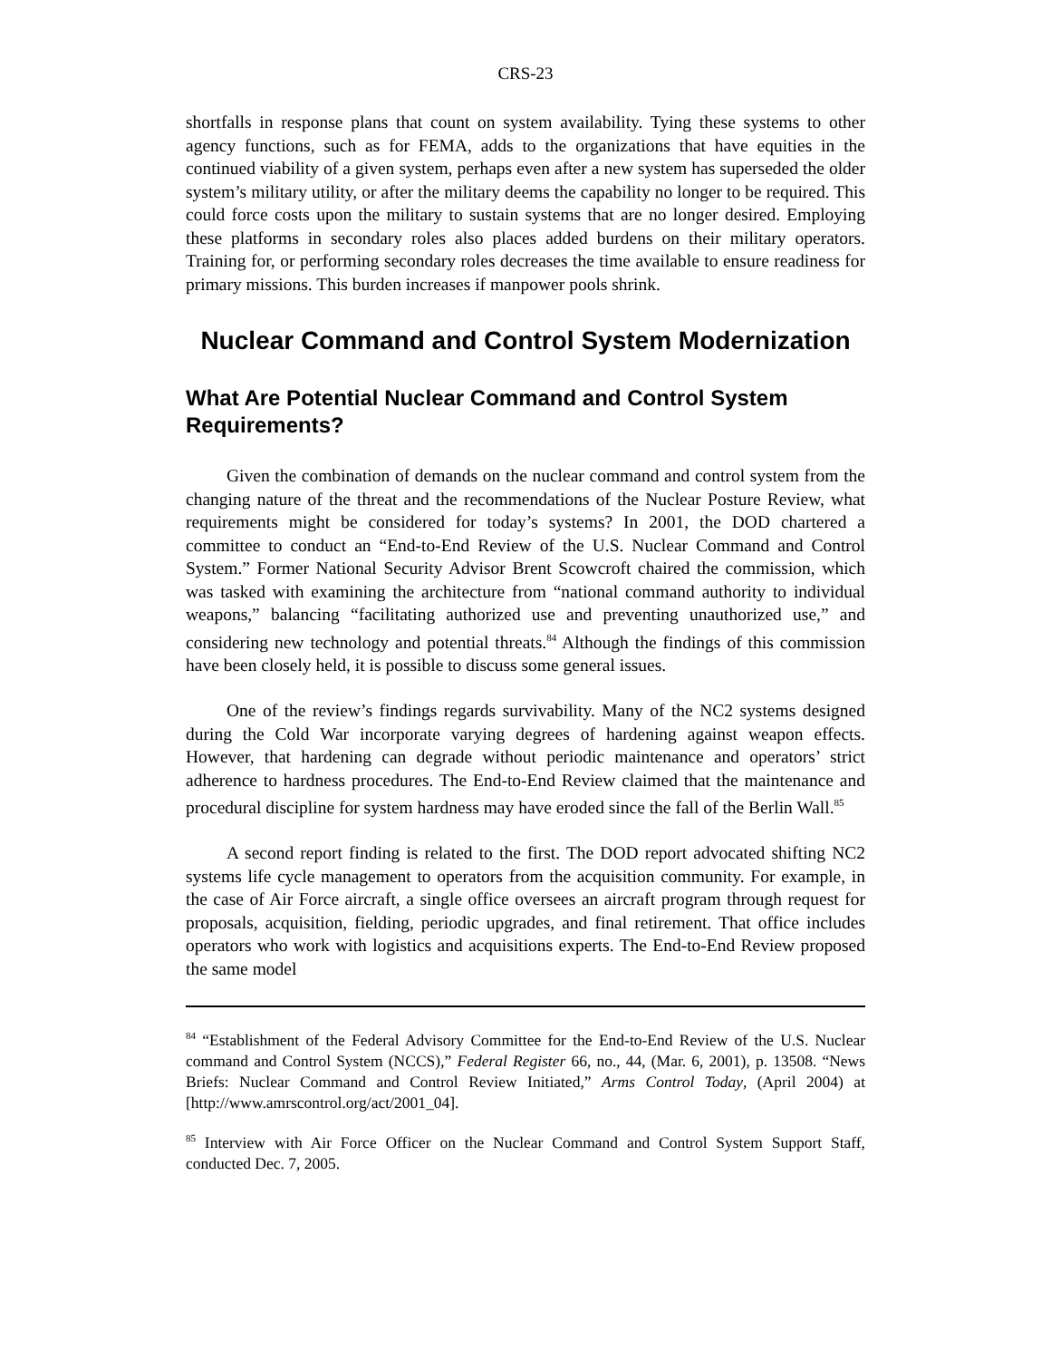CRS-23
shortfalls in response plans that count on system availability. Tying these systems to other agency functions, such as for FEMA, adds to the organizations that have equities in the continued viability of a given system, perhaps even after a new system has superseded the older system’s military utility, or after the military deems the capability no longer to be required. This could force costs upon the military to sustain systems that are no longer desired. Employing these platforms in secondary roles also places added burdens on their military operators. Training for, or performing secondary roles decreases the time available to ensure readiness for primary missions. This burden increases if manpower pools shrink.
Nuclear Command and Control System Modernization
What Are Potential Nuclear Command and Control System Requirements?
Given the combination of demands on the nuclear command and control system from the changing nature of the threat and the recommendations of the Nuclear Posture Review, what requirements might be considered for today’s systems? In 2001, the DOD chartered a committee to conduct an “End-to-End Review of the U.S. Nuclear Command and Control System.” Former National Security Advisor Brent Scowcroft chaired the commission, which was tasked with examining the architecture from “national command authority to individual weapons,” balancing “facilitating authorized use and preventing unauthorized use,” and considering new technology and potential threats.<sup>84</sup> Although the findings of this commission have been closely held, it is possible to discuss some general issues.
One of the review’s findings regards survivability. Many of the NC2 systems designed during the Cold War incorporate varying degrees of hardening against weapon effects. However, that hardening can degrade without periodic maintenance and operators’ strict adherence to hardness procedures. The End-to-End Review claimed that the maintenance and procedural discipline for system hardness may have eroded since the fall of the Berlin Wall.<sup>85</sup>
A second report finding is related to the first. The DOD report advocated shifting NC2 systems life cycle management to operators from the acquisition community. For example, in the case of Air Force aircraft, a single office oversees an aircraft program through request for proposals, acquisition, fielding, periodic upgrades, and final retirement. That office includes operators who work with logistics and acquisitions experts. The End-to-End Review proposed the same model
<sup>84</sup> “Establishment of the Federal Advisory Committee for the End-to-End Review of the U.S. Nuclear command and Control System (NCCS),” Federal Register 66, no., 44, (Mar. 6, 2001), p. 13508. “News Briefs: Nuclear Command and Control Review Initiated,” Arms Control Today, (April 2004) at [http://www.amrscontrol.org/act/2001_04].
<sup>85</sup> Interview with Air Force Officer on the Nuclear Command and Control System Support Staff, conducted Dec. 7, 2005.